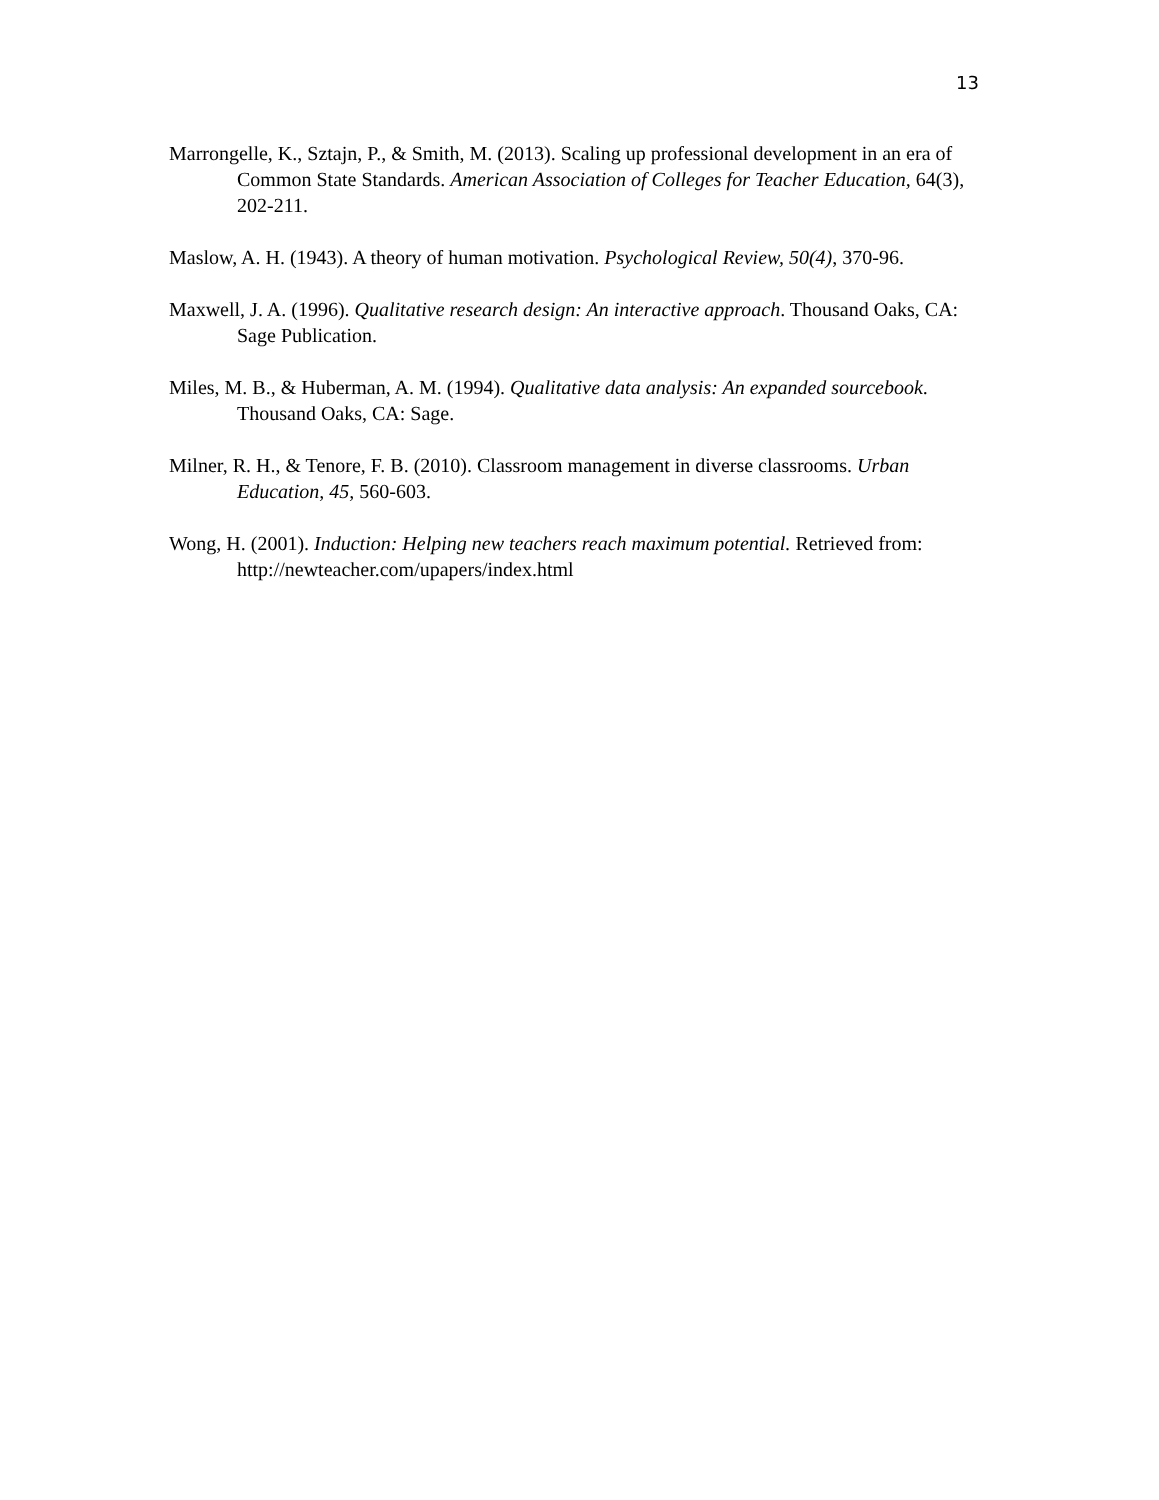13
Marrongelle, K., Sztajn, P., & Smith, M. (2013). Scaling up professional development in an era of Common State Standards. American Association of Colleges for Teacher Education, 64(3), 202-211.
Maslow, A. H. (1943). A theory of human motivation. Psychological Review, 50(4), 370-96.
Maxwell, J. A. (1996). Qualitative research design: An interactive approach. Thousand Oaks, CA: Sage Publication.
Miles, M. B., & Huberman, A. M. (1994). Qualitative data analysis: An expanded sourcebook. Thousand Oaks, CA: Sage.
Milner, R. H., & Tenore, F. B. (2010). Classroom management in diverse classrooms. Urban Education, 45, 560-603.
Wong, H. (2001). Induction: Helping new teachers reach maximum potential. Retrieved from: http://newteacher.com/upapers/index.html